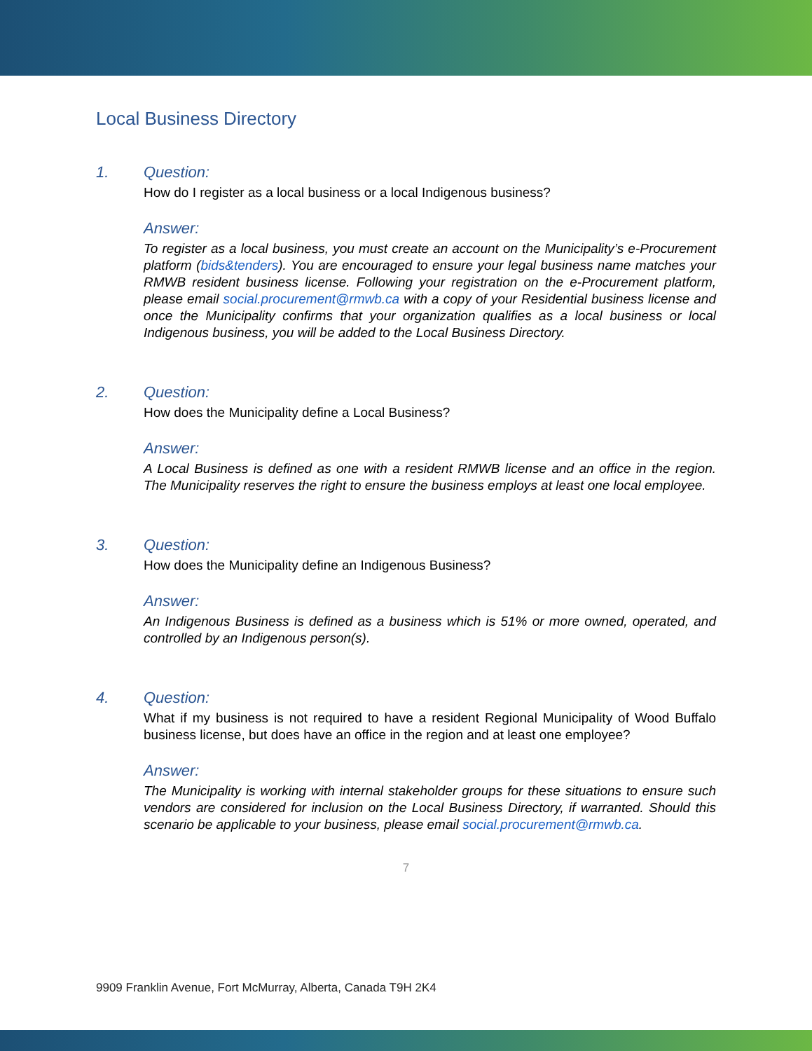Local Business Directory
1. Question:
How do I register as a local business or a local Indigenous business?
Answer:
To register as a local business, you must create an account on the Municipality’s e-Procurement platform (bids&tenders). You are encouraged to ensure your legal business name matches your RMWB resident business license. Following your registration on the e-Procurement platform, please email social.procurement@rmwb.ca with a copy of your Residential business license and once the Municipality confirms that your organization qualifies as a local business or local Indigenous business, you will be added to the Local Business Directory.
2. Question:
How does the Municipality define a Local Business?
Answer:
A Local Business is defined as one with a resident RMWB license and an office in the region. The Municipality reserves the right to ensure the business employs at least one local employee.
3. Question:
How does the Municipality define an Indigenous Business?
Answer:
An Indigenous Business is defined as a business which is 51% or more owned, operated, and controlled by an Indigenous person(s).
4. Question:
What if my business is not required to have a resident Regional Municipality of Wood Buffalo business license, but does have an office in the region and at least one employee?
Answer:
The Municipality is working with internal stakeholder groups for these situations to ensure such vendors are considered for inclusion on the Local Business Directory, if warranted. Should this scenario be applicable to your business, please email social.procurement@rmwb.ca.
7
9909 Franklin Avenue, Fort McMurray, Alberta, Canada T9H 2K4